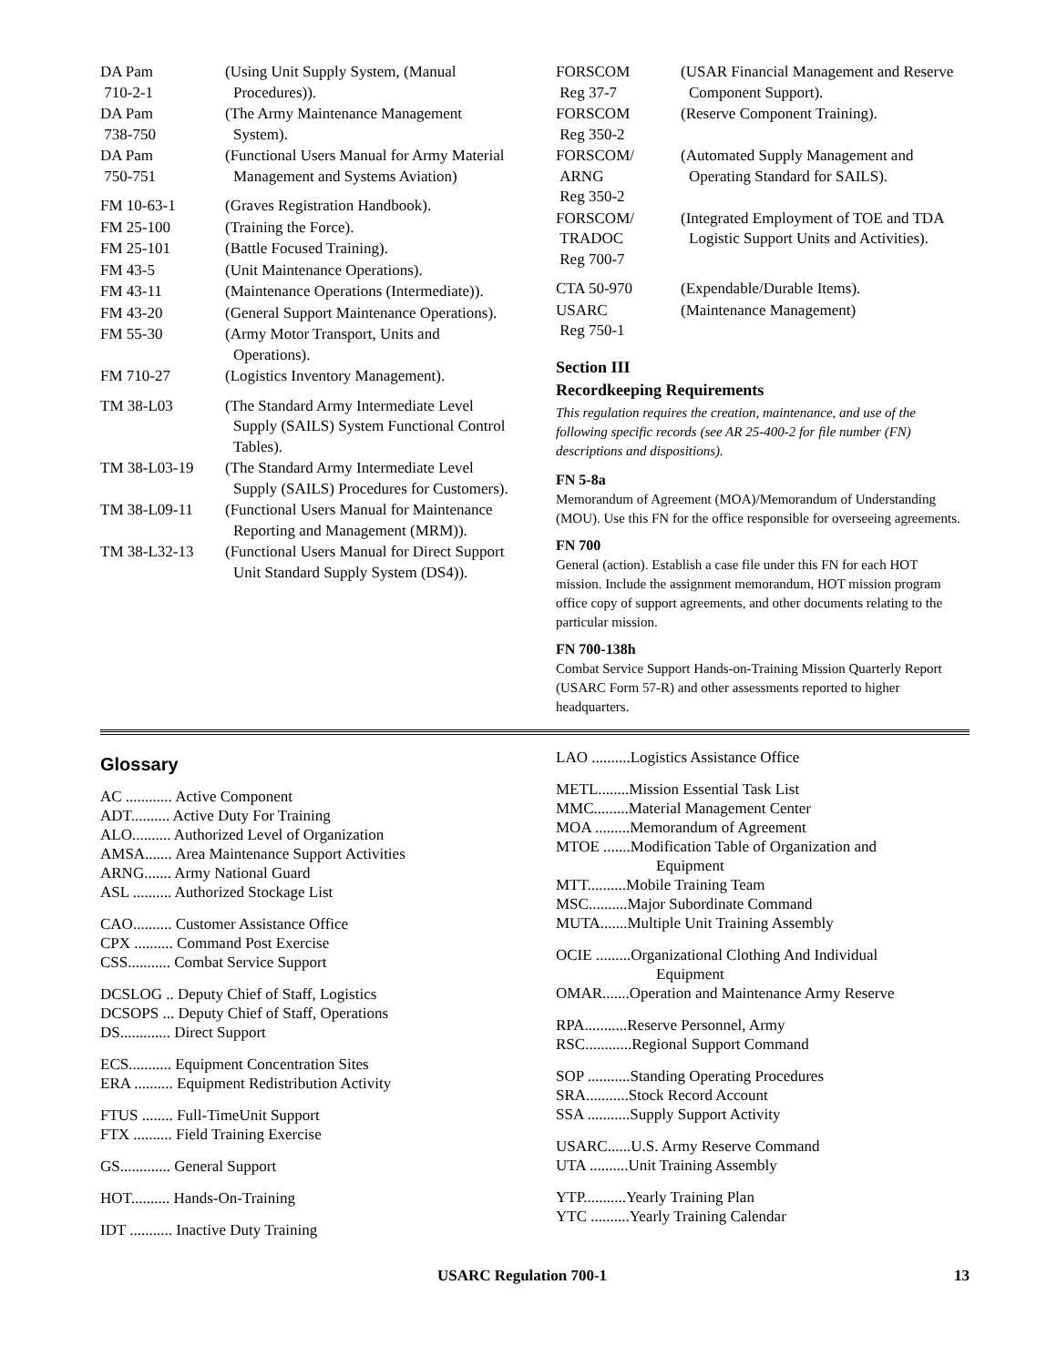DA Pam
710-2-1
(Using Unit Supply System, (Manual Procedures)).
DA Pam
738-750
(The Army Maintenance Management System).
DA Pam
750-751
(Functional Users Manual for Army Material Management and Systems Aviation)
FM 10-63-1 (Graves Registration Handbook).
FM 25-100 (Training the Force).
FM 25-101 (Battle Focused Training).
FM 43-5 (Unit Maintenance Operations).
FM 43-11 (Maintenance Operations (Intermediate)).
FM 43-20 (General Support Maintenance Operations).
FM 55-30 (Army Motor Transport, Units and Operations).
FM 710-27 (Logistics Inventory Management).
TM 38-L03 (The Standard Army Intermediate Level Supply (SAILS) System Functional Control Tables).
TM 38-L03-19 (The Standard Army Intermediate Level Supply (SAILS) Procedures for Customers).
TM 38-L09-11 (Functional Users Manual for Maintenance Reporting and Management (MRM)).
TM 38-L32-13 (Functional Users Manual for Direct Support Unit Standard Supply System (DS4)).
FORSCOM
Reg 37-7
(USAR Financial Management and Reserve Component Support).
FORSCOM
Reg 350-2
(Reserve Component Training).
FORSCOM/
ARNG
Reg 350-2
(Automated Supply Management and Operating Standard for SAILS).
FORSCOM/
TRADOC
Reg 700-7
(Integrated Employment of TOE and TDA Logistic Support Units and Activities).
CTA 50-970 (Expendable/Durable Items).
USARC
Reg 750-1
(Maintenance Management)
Section III
Recordkeeping Requirements
This regulation requires the creation, maintenance, and use of the following specific records (see AR 25-400-2 for file number (FN) descriptions and dispositions).
FN 5-8a
Memorandum of Agreement (MOA)/Memorandum of Understanding (MOU). Use this FN for the office responsible for overseeing agreements.
FN 700
General (action). Establish a case file under this FN for each HOT mission. Include the assignment memorandum, HOT mission program office copy of support agreements, and other documents relating to the particular mission.
FN 700-138h
Combat Service Support Hands-on-Training Mission Quarterly Report (USARC Form 57-R) and other assessments reported to higher headquarters.
Glossary
AC ............ Active Component
ADT.......... Active Duty For Training
ALO.......... Authorized Level of Organization
AMSA....... Area Maintenance Support Activities
ARNG....... Army National Guard
ASL .......... Authorized Stockage List
CAO.......... Customer Assistance Office
CPX .......... Command Post Exercise
CSS........... Combat Service Support
DCSLOG .. Deputy Chief of Staff, Logistics
DCSOPS ... Deputy Chief of Staff, Operations
DS............. Direct Support
ECS........... Equipment Concentration Sites
ERA .......... Equipment Redistribution Activity
FTUS ........ Full-TimeUnit Support
FTX .......... Field Training Exercise
GS............. General Support
HOT.......... Hands-On-Training
IDT ........... Inactive Duty Training
LAO ..........Logistics Assistance Office
METL........Mission Essential Task List
MMC.........Material Management Center
MOA .........Memorandum of Agreement
MTOE .......Modification Table of Organization and
Equipment
MTT..........Mobile Training Team
MSC..........Major Subordinate Command
MUTA.......Multiple Unit Training Assembly
OCIE .........Organizational Clothing And Individual
Equipment
OMAR.......Operation and Maintenance Army Reserve
RPA...........Reserve Personnel, Army
RSC............Regional Support Command
SOP ...........Standing Operating Procedures
SRA...........Stock Record Account
SSA ...........Supply Support Activity
USARC......U.S. Army Reserve Command
UTA ..........Unit Training Assembly
YTP...........Yearly Training Plan
YTC ..........Yearly Training Calendar
USARC Regulation 700-1 13